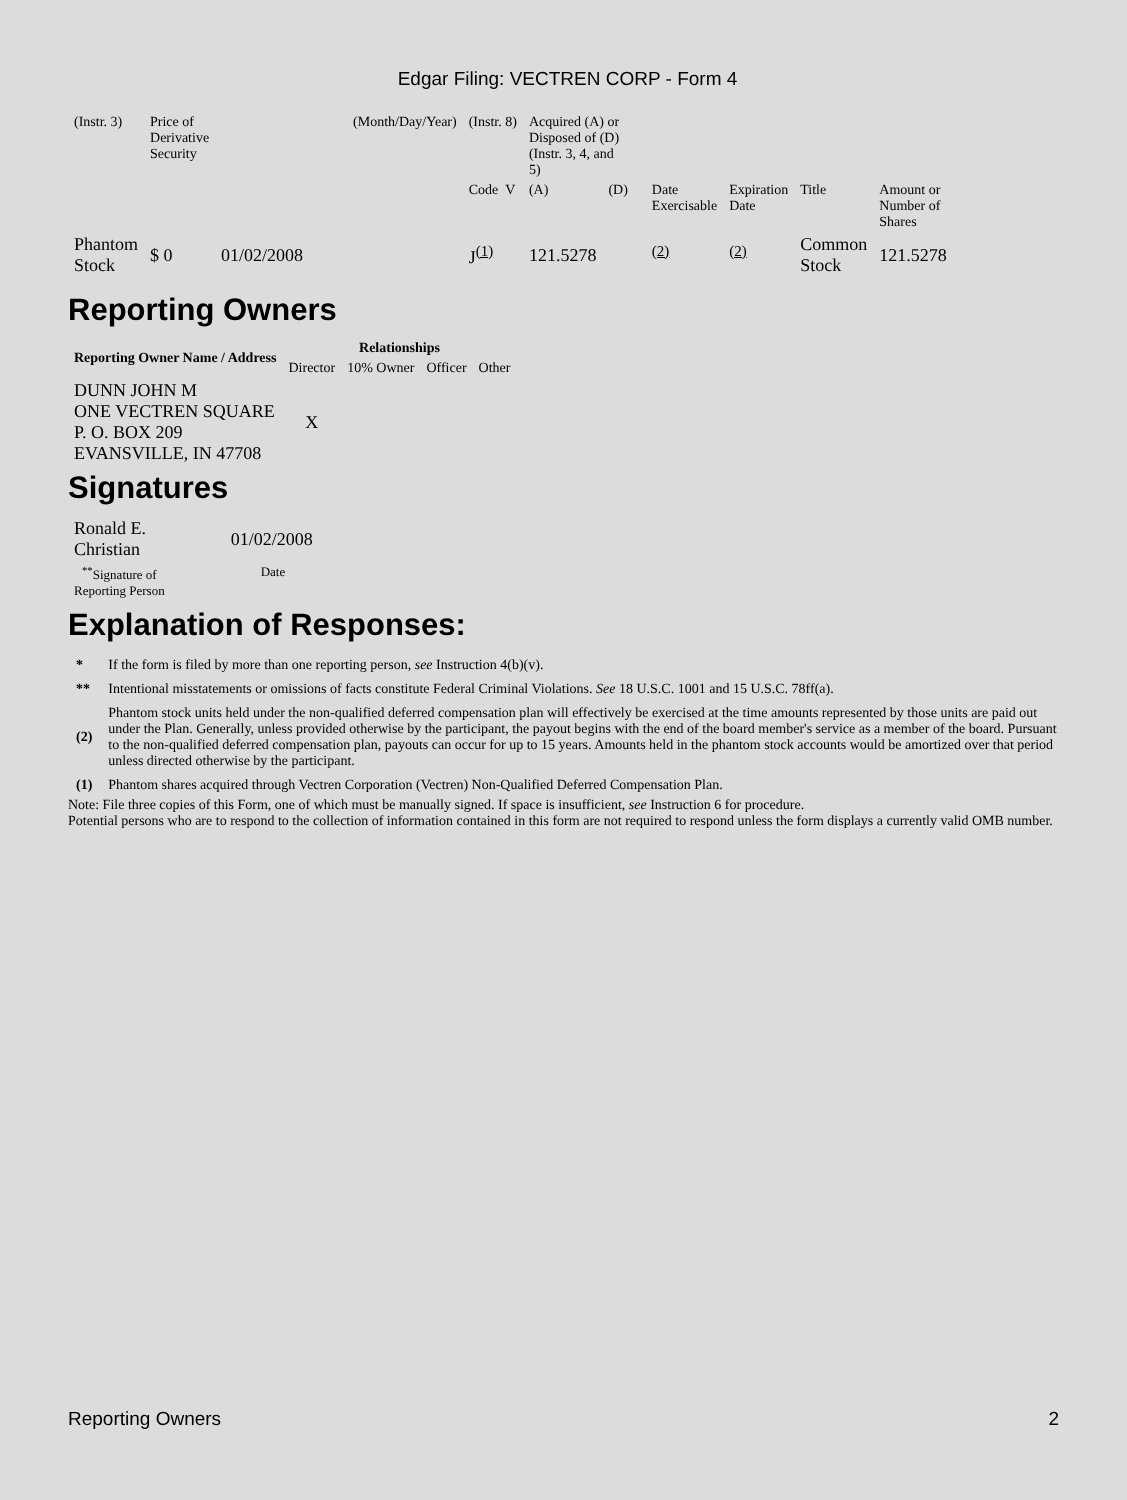Edgar Filing: VECTREN CORP - Form 4
| (Instr. 3) | Price of Derivative Security | | (Month/Day/Year) | (Instr. 8) | Acquired (A) or Disposed of (D) (Instr. 3, 4, and 5) | | | | | | |
| | | | | Code V | (A) | (D) | | Date Exercisable | Expiration Date | Title | Amount or Number of Shares |
| Phantom Stock | $ 0 | 01/02/2008 | | J<sup>(1)</sup> | 121.5278 | | | <sup>(2)</sup> | <sup>(2)</sup> | Common Stock | 121.5278 |
Reporting Owners
| Reporting Owner Name / Address | Relationships | | | |
| --- | --- | --- | --- | --- |
| | Director | 10% Owner | Officer | Other |
| DUNN JOHN M ONE VECTREN SQUARE P. O. BOX 209 EVANSVILLE, IN 47708 | X | | | |
Signatures
| Ronald E. Christian | 01/02/2008 |
| <sup>**</sup> Signature of Reporting Person | Date |
Explanation of Responses:
| * | If the form is filed by more than one reporting person, see Instruction 4(b)(v). |
| ** | Intentional misstatements or omissions of facts constitute Federal Criminal Violations. See 18 U.S.C. 1001 and 15 U.S.C. 78ff(a). |
| (2) | Phantom stock units held under the non-qualified deferred compensation plan will effectively be exercised at the time amounts represented by those units are paid out under the Plan. Generally, unless provided otherwise by the participant, the payout begins with the end of the board member's service as a member of the board. Pursuant to the non-qualified deferred compensation plan, payouts can occur for up to 15 years. Amounts held in the phantom stock accounts would be amortized over that period unless directed otherwise by the participant. |
| (1) | Phantom shares acquired through Vectren Corporation (Vectren) Non-Qualified Deferred Compensation Plan. |
Note: File three copies of this Form, one of which must be manually signed. If space is insufficient, see Instruction 6 for procedure.
Potential persons who are to respond to the collection of information contained in this form are not required to respond unless the form displays a currently valid OMB number.
Reporting Owners 2